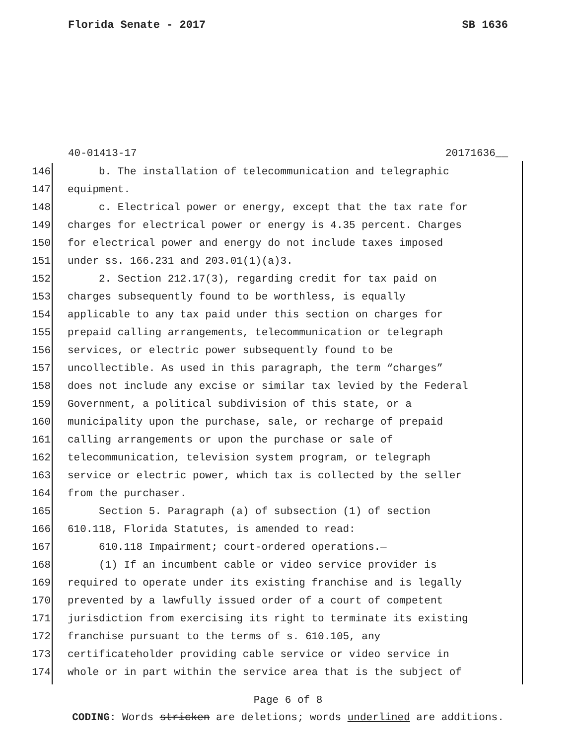Florida Senate - 2017 SB 1636
40-01413-17 20171636__
146 b. The installation of telecommunication and telegraphic
147 equipment.
148 c. Electrical power or energy, except that the tax rate for
149 charges for electrical power or energy is 4.35 percent. Charges
150 for electrical power and energy do not include taxes imposed
151 under ss. 166.231 and 203.01(1)(a)3.
152 2. Section 212.17(3), regarding credit for tax paid on
153 charges subsequently found to be worthless, is equally
154 applicable to any tax paid under this section on charges for
155 prepaid calling arrangements, telecommunication or telegraph
156 services, or electric power subsequently found to be
157 uncollectible. As used in this paragraph, the term “charges”
158 does not include any excise or similar tax levied by the Federal
159 Government, a political subdivision of this state, or a
160 municipality upon the purchase, sale, or recharge of prepaid
161 calling arrangements or upon the purchase or sale of
162 telecommunication, television system program, or telegraph
163 service or electric power, which tax is collected by the seller
164 from the purchaser.
165 Section 5. Paragraph (a) of subsection (1) of section
166 610.118, Florida Statutes, is amended to read:
167 610.118 Impairment; court-ordered operations.—
168 (1) If an incumbent cable or video service provider is
169 required to operate under its existing franchise and is legally
170 prevented by a lawfully issued order of a court of competent
171 jurisdiction from exercising its right to terminate its existing
172 franchise pursuant to the terms of s. 610.105, any
173 certificateholder providing cable service or video service in
174 whole or in part within the service area that is the subject of
Page 6 of 8
CODING: Words stricken are deletions; words underlined are additions.